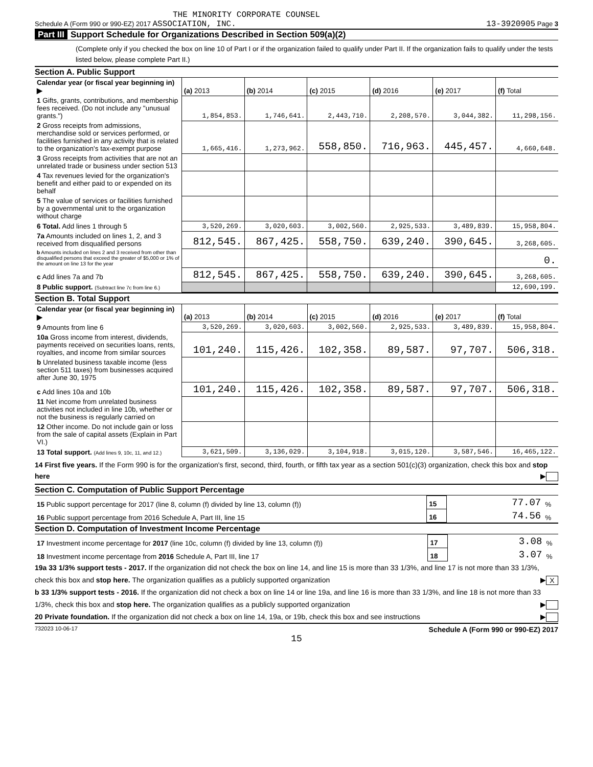THE MINORITY CORPORATE COUNSEL
Schedule A (Form 990 or 990-EZ) 2017 ASSOCIATION, INC. 13-3920905 Page 3
Part III Support Schedule for Organizations Described in Section 509(a)(2)
(Complete only if you checked the box on line 10 of Part I or if the organization failed to qualify under Part II. If the organization fails to qualify under the tests listed below, please complete Part II.)
Section A. Public Support
| Calendar year (or fiscal year beginning in) ▶ | (a) 2013 | (b) 2014 | (c) 2015 | (d) 2016 | (e) 2017 | (f) Total |
| 1 Gifts, grants, contributions, and membership fees received. (Do not include any "unusual grants.") | 1,854,853. | 1,746,641. | 2,443,710. | 2,208,570. | 3,044,382. | 11,298,156. |
| 2 Gross receipts from admissions, merchandise sold or services performed, or facilities furnished in any activity that is related to the organization's tax-exempt purpose | 1,665,416. | 1,273,962. | 558,850. | 716,963. | 445,457. | 4,660,648. |
| 3 Gross receipts from activities that are not an unrelated trade or business under section 513 | | | | | | |
| 4 Tax revenues levied for the organization's benefit and either paid to or expended on its behalf | | | | | | |
| 5 The value of services or facilities furnished by a governmental unit to the organization without charge | | | | | | |
| 6 Total. Add lines 1 through 5 | 3,520,269. | 3,020,603. | 3,002,560. | 2,925,533. | 3,489,839. | 15,958,804. |
| 7a Amounts included on lines 1, 2, and 3 received from disqualified persons | 812,545. | 867,425. | 558,750. | 639,240. | 390,645. | 3,268,605. |
| b Amounts included on lines 2 and 3 received from other than disqualified persons that exceed the greater of $5,000 or 1% of the amount on line 13 for the year | | | | | | 0. |
| c Add lines 7a and 7b | 812,545. | 867,425. | 558,750. | 639,240. | 390,645. | 3,268,605. |
| 8 Public support. (Subtract line 7c from line 6.) | | | | | | 12,690,199. |
Section B. Total Support
| Calendar year (or fiscal year beginning in) ▶ | (a) 2013 | (b) 2014 | (c) 2015 | (d) 2016 | (e) 2017 | (f) Total |
| 9 Amounts from line 6 | 3,520,269. | 3,020,603. | 3,002,560. | 2,925,533. | 3,489,839. | 15,958,804. |
| 10a Gross income from interest, dividends, payments received on securities loans, rents, royalties, and income from similar sources | 101,240. | 115,426. | 102,358. | 89,587. | 97,707. | 506,318. |
| b Unrelated business taxable income (less section 511 taxes) from businesses acquired after June 30, 1975 | | | | | | |
| c Add lines 10a and 10b | 101,240. | 115,426. | 102,358. | 89,587. | 97,707. | 506,318. |
| 11 Net income from unrelated business activities not included in line 10b, whether or not the business is regularly carried on | | | | | | |
| 12 Other income. Do not include gain or loss from the sale of capital assets (Explain in Part VI.) | | | | | | |
| 13 Total support. (Add lines 9, 10c, 11, and 12.) | 3,621,509. | 3,136,029. | 3,104,918. | 3,015,120. | 3,587,546. | 16,465,122. |
14 First five years. If the Form 990 is for the organization's first, second, third, fourth, or fifth tax year as a section 501(c)(3) organization, check this box and stop here ▶
Section C. Computation of Public Support Percentage
| 15 Public support percentage for 2017 (line 8, column (f) divided by line 13, column (f)) | 15 | 77.07 | % |
| 16 Public support percentage from 2016 Schedule A, Part III, line 15 | 16 | 74.56 | % |
Section D. Computation of Investment Income Percentage
| 17 Investment income percentage for 2017 (line 10c, column (f) divided by line 13, column (f)) | 17 | 3.08 | % |
| 18 Investment income percentage from 2016 Schedule A, Part III, line 17 | 18 | 3.07 | % |
19a 33 1/3% support tests - 2017. If the organization did not check the box on line 14, and line 15 is more than 33 1/3%, and line 17 is not more than 33 1/3%, check this box and stop here. The organization qualifies as a publicly supported organization ▶ X
b 33 1/3% support tests - 2016. If the organization did not check a box on line 14 or line 19a, and line 16 is more than 33 1/3%, and line 18 is not more than 33 1/3%, check this box and stop here. The organization qualifies as a publicly supported organization ▶
20 Private foundation. If the organization did not check a box on line 14, 19a, or 19b, check this box and see instructions ▶
732023 10-06-17 Schedule A (Form 990 or 990-EZ) 2017
15